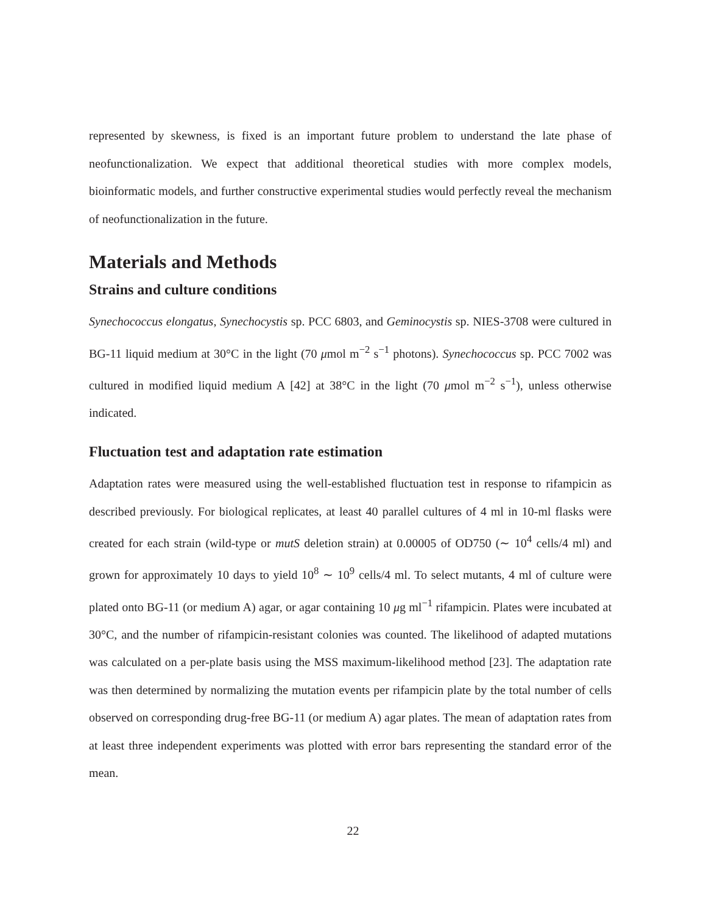represented by skewness, is fixed is an important future problem to understand the late phase of neofunctionalization. We expect that additional theoretical studies with more complex models, bioinformatic models, and further constructive experimental studies would perfectly reveal the mechanism of neofunctionalization in the future.
Materials and Methods
Strains and culture conditions
Synechococcus elongatus, Synechocystis sp. PCC 6803, and Geminocystis sp. NIES-3708 were cultured in BG-11 liquid medium at 30°C in the light (70 μmol m<sup>−2</sup> s<sup>−1</sup> photons). Synechococcus sp. PCC 7002 was cultured in modified liquid medium A [42] at 38°C in the light (70 μmol m<sup>−2</sup> s<sup>−1</sup>), unless otherwise indicated.
Fluctuation test and adaptation rate estimation
Adaptation rates were measured using the well-established fluctuation test in response to rifampicin as described previously. For biological replicates, at least 40 parallel cultures of 4 ml in 10-ml flasks were created for each strain (wild-type or mutS deletion strain) at 0.00005 of OD750 (∼ 10<sup>4</sup> cells/4 ml) and grown for approximately 10 days to yield 10<sup>8</sup> ∼ 10<sup>9</sup> cells/4 ml. To select mutants, 4 ml of culture were plated onto BG-11 (or medium A) agar, or agar containing 10 μg ml<sup>−1</sup> rifampicin. Plates were incubated at 30°C, and the number of rifampicin-resistant colonies was counted. The likelihood of adapted mutations was calculated on a per-plate basis using the MSS maximum-likelihood method [23]. The adaptation rate was then determined by normalizing the mutation events per rifampicin plate by the total number of cells observed on corresponding drug-free BG-11 (or medium A) agar plates. The mean of adaptation rates from at least three independent experiments was plotted with error bars representing the standard error of the mean.
22